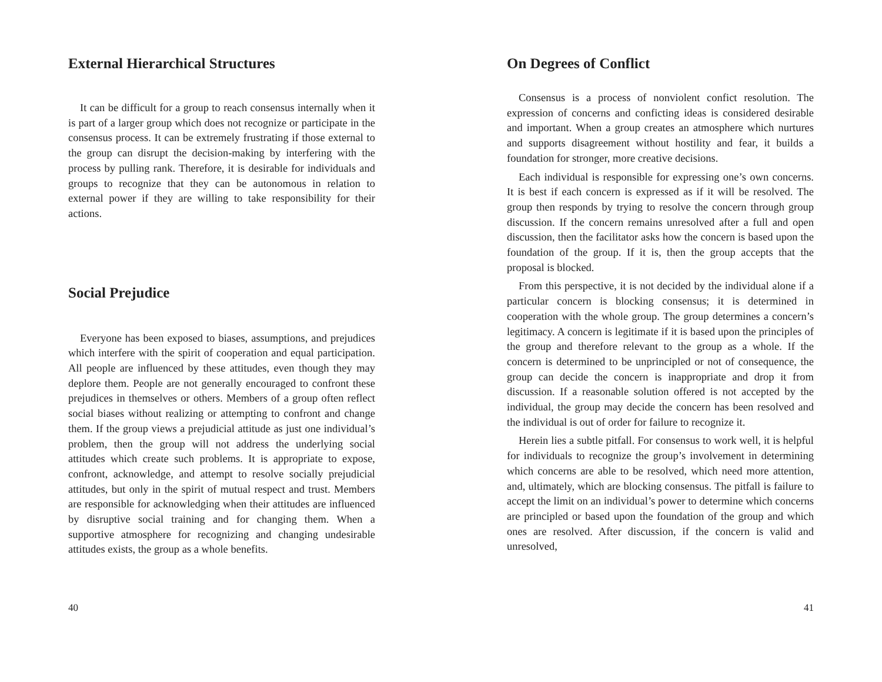External Hierarchical Structures
It can be difficult for a group to reach consensus internally when it is part of a larger group which does not recognize or participate in the consensus process. It can be extremely frustrating if those external to the group can disrupt the decision-making by interfering with the process by pulling rank. Therefore, it is desirable for individuals and groups to recognize that they can be autonomous in relation to external power if they are willing to take responsibility for their actions.
Social Prejudice
Everyone has been exposed to biases, assumptions, and prejudices which interfere with the spirit of cooperation and equal participation. All people are influenced by these attitudes, even though they may deplore them. People are not generally encouraged to confront these prejudices in themselves or others. Members of a group often reflect social biases without realizing or attempting to confront and change them. If the group views a prejudicial attitude as just one individual’s problem, then the group will not address the underlying social attitudes which create such problems. It is appropriate to expose, confront, acknowledge, and attempt to resolve socially prejudicial attitudes, but only in the spirit of mutual respect and trust. Members are responsible for acknowledging when their attitudes are influenced by disruptive social training and for changing them. When a supportive atmosphere for recognizing and changing undesirable attitudes exists, the group as a whole benefits.
40
On Degrees of Conflict
Consensus is a process of nonviolent confict resolution. The expression of concerns and conficting ideas is considered desirable and important. When a group creates an atmosphere which nurtures and supports disagreement without hostility and fear, it builds a foundation for stronger, more creative decisions.
Each individual is responsible for expressing one’s own concerns. It is best if each concern is expressed as if it will be resolved. The group then responds by trying to resolve the concern through group discussion. If the concern remains unresolved after a full and open discussion, then the facilitator asks how the concern is based upon the foundation of the group. If it is, then the group accepts that the proposal is blocked.
From this perspective, it is not decided by the individual alone if a particular concern is blocking consensus; it is determined in cooperation with the whole group. The group determines a concern’s legitimacy. A concern is legitimate if it is based upon the principles of the group and therefore relevant to the group as a whole. If the concern is determined to be unprincipled or not of consequence, the group can decide the concern is inappropriate and drop it from discussion. If a reasonable solution offered is not accepted by the individual, the group may decide the concern has been resolved and the individual is out of order for failure to recognize it.
Herein lies a subtle pitfall. For consensus to work well, it is helpful for individuals to recognize the group’s involvement in determining which concerns are able to be resolved, which need more attention, and, ultimately, which are blocking consensus. The pitfall is failure to accept the limit on an individual’s power to determine which concerns are principled or based upon the foundation of the group and which ones are resolved. After discussion, if the concern is valid and unresolved,
41